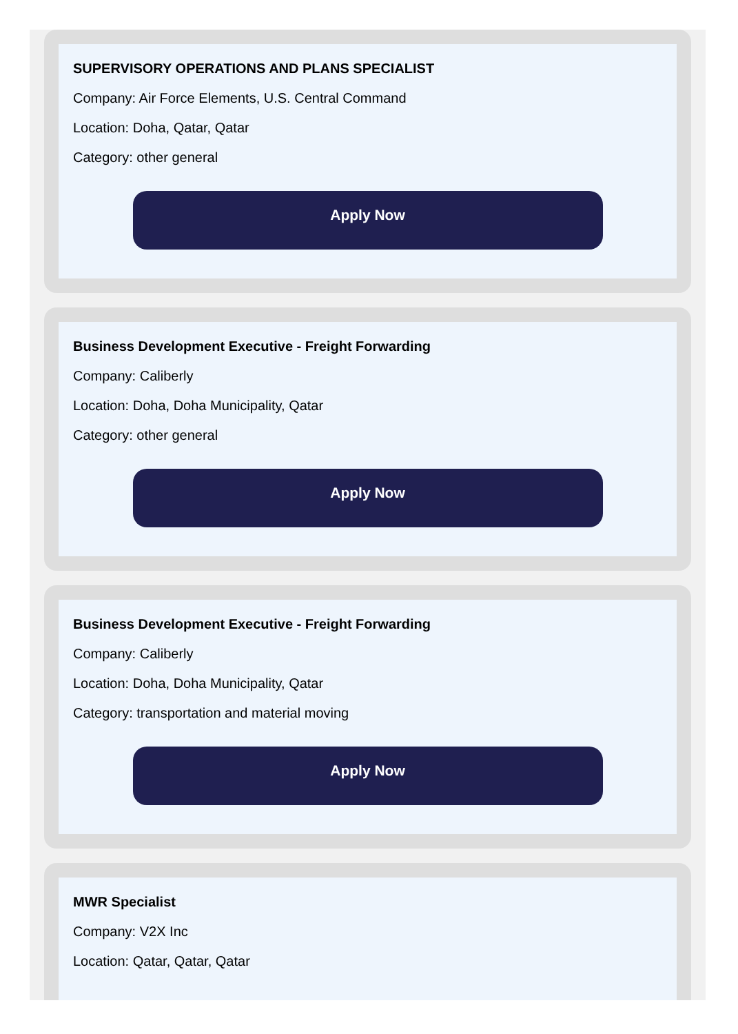SUPERVISORY OPERATIONS AND PLANS SPECIALIST
Company: Air Force Elements, U.S. Central Command
Location: Doha, Qatar, Qatar
Category: other general
Apply Now
Business Development Executive - Freight Forwarding
Company: Caliberly
Location: Doha, Doha Municipality, Qatar
Category: other general
Apply Now
Business Development Executive - Freight Forwarding
Company: Caliberly
Location: Doha, Doha Municipality, Qatar
Category: transportation and material moving
Apply Now
MWR Specialist
Company: V2X Inc
Location: Qatar, Qatar, Qatar